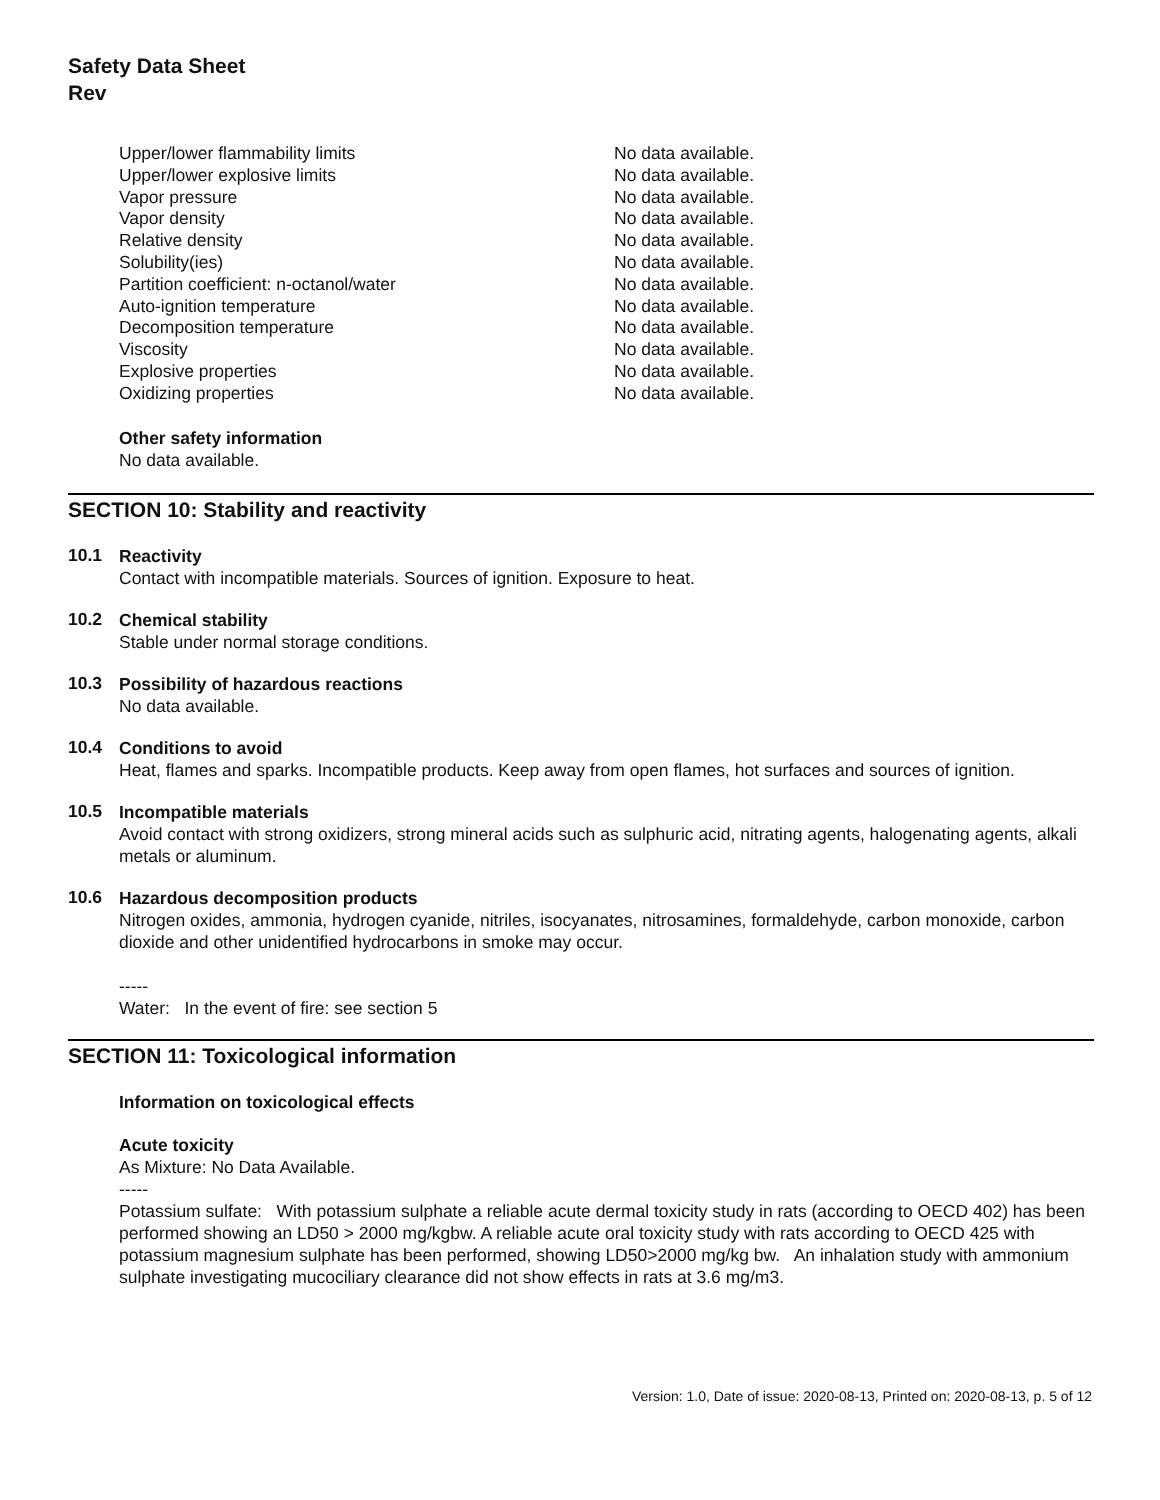Safety Data Sheet
Rev
| Upper/lower flammability limits | No data available. |
| Upper/lower explosive limits | No data available. |
| Vapor pressure | No data available. |
| Vapor density | No data available. |
| Relative density | No data available. |
| Solubility(ies) | No data available. |
| Partition coefficient: n-octanol/water | No data available. |
| Auto-ignition temperature | No data available. |
| Decomposition temperature | No data available. |
| Viscosity | No data available. |
| Explosive properties | No data available. |
| Oxidizing properties | No data available. |
Other safety information
No data available.
SECTION 10: Stability and reactivity
10.1
Reactivity
Contact with incompatible materials. Sources of ignition. Exposure to heat.
10.2
Chemical stability
Stable under normal storage conditions.
10.3
Possibility of hazardous reactions
No data available.
10.4
Conditions to avoid
Heat, flames and sparks. Incompatible products. Keep away from open flames, hot surfaces and sources of ignition.
10.5
Incompatible materials
Avoid contact with strong oxidizers, strong mineral acids such as sulphuric acid, nitrating agents, halogenating agents, alkali metals or aluminum.
10.6
Hazardous decomposition products
Nitrogen oxides, ammonia, hydrogen cyanide, nitriles, isocyanates, nitrosamines, formaldehyde, carbon monoxide, carbon dioxide and other unidentified hydrocarbons in smoke may occur.
-----
Water: In the event of fire: see section 5
SECTION 11: Toxicological information
Information on toxicological effects
Acute toxicity
As Mixture: No Data Available.
-----
Potassium sulfate: With potassium sulphate a reliable acute dermal toxicity study in rats (according to OECD 402) has been performed showing an LD50 > 2000 mg/kgbw. A reliable acute oral toxicity study with rats according to OECD 425 with potassium magnesium sulphate has been performed, showing LD50>2000 mg/kg bw. An inhalation study with ammonium sulphate investigating mucociliary clearance did not show effects in rats at 3.6 mg/m3.
Version: 1.0, Date of issue: 2020-08-13, Printed on: 2020-08-13, p. 5 of 12